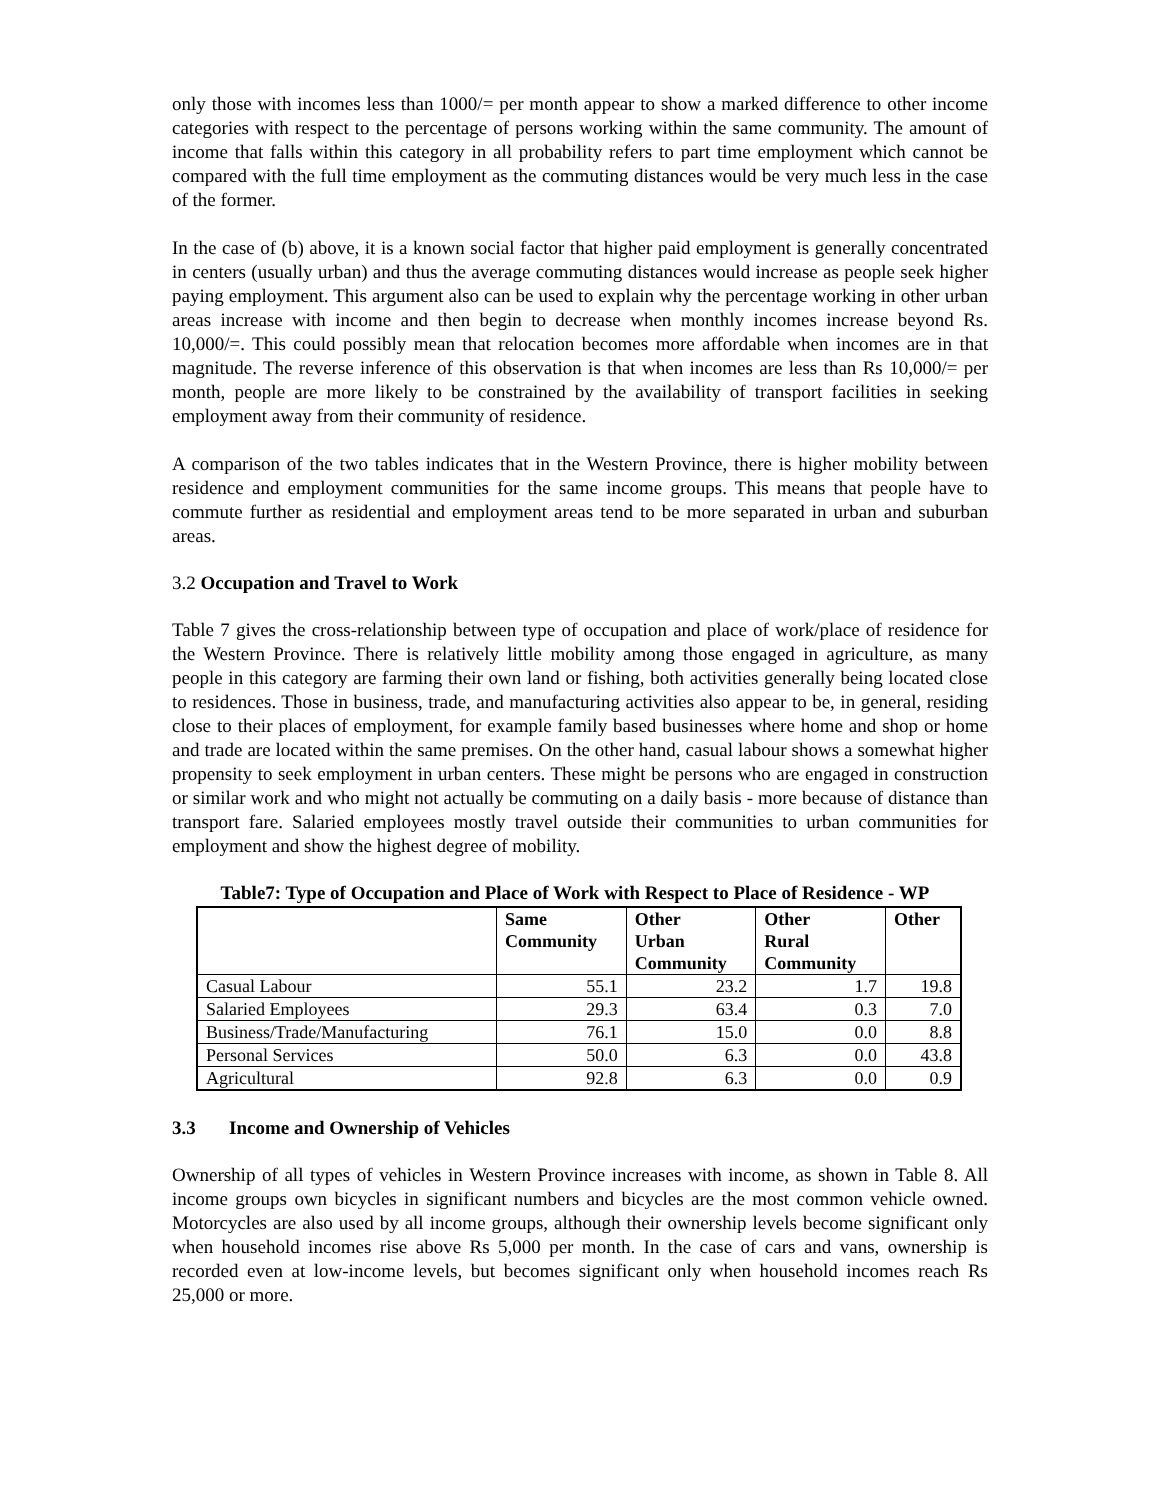only those with incomes less than 1000/= per month appear to show a marked difference to other income categories with respect to the percentage of persons working within the same community. The amount of income that falls within this category in all probability refers to part time employment which cannot be compared with the full time employment as the commuting distances would be very much less in the case of the former.
In the case of (b) above, it is a known social factor that higher paid employment is generally concentrated in centers (usually urban) and thus the average commuting distances would increase as people seek higher paying employment. This argument also can be used to explain why the percentage working in other urban areas increase with income and then begin to decrease when monthly incomes increase beyond Rs. 10,000/=. This could possibly mean that relocation becomes more affordable when incomes are in that magnitude. The reverse inference of this observation is that when incomes are less than Rs 10,000/= per month, people are more likely to be constrained by the availability of transport facilities in seeking employment away from their community of residence.
A comparison of the two tables indicates that in the Western Province, there is higher mobility between residence and employment communities for the same income groups. This means that people have to commute further as residential and employment areas tend to be more separated in urban and suburban areas.
3.2 Occupation and Travel to Work
Table 7 gives the cross-relationship between type of occupation and place of work/place of residence for the Western Province. There is relatively little mobility among those engaged in agriculture, as many people in this category are farming their own land or fishing, both activities generally being located close to residences. Those in business, trade, and manufacturing activities also appear to be, in general, residing close to their places of employment, for example family based businesses where home and shop or home and trade are located within the same premises. On the other hand, casual labour shows a somewhat higher propensity to seek employment in urban centers. These might be persons who are engaged in construction or similar work and who might not actually be commuting on a daily basis - more because of distance than transport fare. Salaried employees mostly travel outside their communities to urban communities for employment and show the highest degree of mobility.
Table7: Type of Occupation and Place of Work with Respect to Place of Residence - WP
| | Same Community | Other Urban Community | Other Rural Community | Other |
| --- | --- | --- | --- | --- |
| Casual Labour | 55.1 | 23.2 | 1.7 | 19.8 |
| Salaried Employees | 29.3 | 63.4 | 0.3 | 7.0 |
| Business/Trade/Manufacturing | 76.1 | 15.0 | 0.0 | 8.8 |
| Personal Services | 50.0 | 6.3 | 0.0 | 43.8 |
| Agricultural | 92.8 | 6.3 | 0.0 | 0.9 |
3.3 Income and Ownership of Vehicles
Ownership of all types of vehicles in Western Province increases with income, as shown in Table 8. All income groups own bicycles in significant numbers and bicycles are the most common vehicle owned. Motorcycles are also used by all income groups, although their ownership levels become significant only when household incomes rise above Rs 5,000 per month. In the case of cars and vans, ownership is recorded even at low-income levels, but becomes significant only when household incomes reach Rs 25,000 or more.